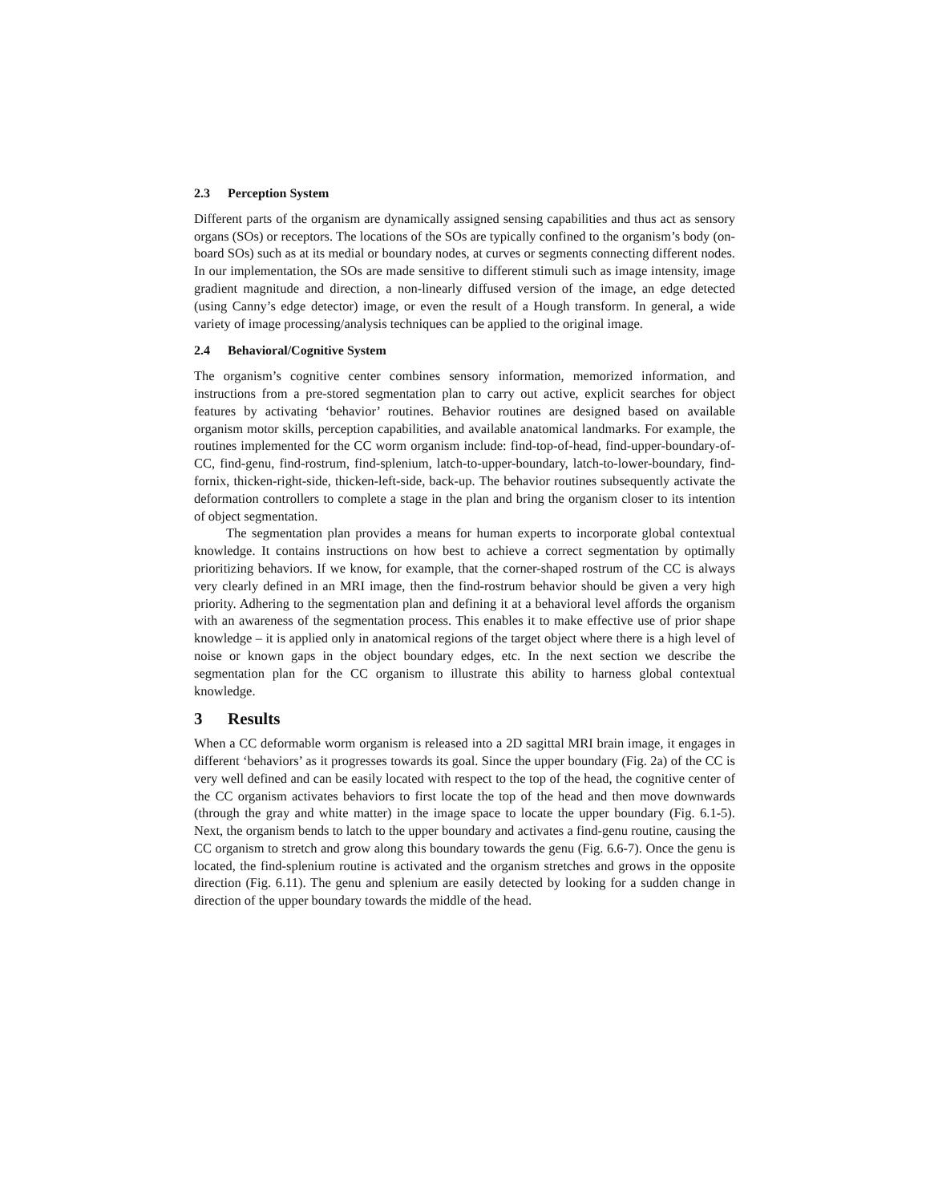2.3 Perception System
Different parts of the organism are dynamically assigned sensing capabilities and thus act as sensory organs (SOs) or receptors. The locations of the SOs are typically confined to the organism’s body (on-board SOs) such as at its medial or boundary nodes, at curves or segments connecting different nodes. In our implementation, the SOs are made sensitive to different stimuli such as image intensity, image gradient magnitude and direction, a non-linearly diffused version of the image, an edge detected (using Canny’s edge detector) image, or even the result of a Hough transform. In general, a wide variety of image processing/analysis techniques can be applied to the original image.
2.4 Behavioral/Cognitive System
The organism’s cognitive center combines sensory information, memorized information, and instructions from a pre-stored segmentation plan to carry out active, explicit searches for object features by activating ‘behavior’ routines. Behavior routines are designed based on available organism motor skills, perception capabilities, and available anatomical landmarks. For example, the routines implemented for the CC worm organism include: find-top-of-head, find-upper-boundary-of-CC, find-genu, find-rostrum, find-splenium, latch-to-upper-boundary, latch-to-lower-boundary, find-fornix, thicken-right-side, thicken-left-side, back-up. The behavior routines subsequently activate the deformation controllers to complete a stage in the plan and bring the organism closer to its intention of object segmentation.
The segmentation plan provides a means for human experts to incorporate global contextual knowledge. It contains instructions on how best to achieve a correct segmentation by optimally prioritizing behaviors. If we know, for example, that the corner-shaped rostrum of the CC is always very clearly defined in an MRI image, then the find-rostrum behavior should be given a very high priority. Adhering to the segmentation plan and defining it at a behavioral level affords the organism with an awareness of the segmentation process. This enables it to make effective use of prior shape knowledge – it is applied only in anatomical regions of the target object where there is a high level of noise or known gaps in the object boundary edges, etc. In the next section we describe the segmentation plan for the CC organism to illustrate this ability to harness global contextual knowledge.
3 Results
When a CC deformable worm organism is released into a 2D sagittal MRI brain image, it engages in different ‘behaviors’ as it progresses towards its goal. Since the upper boundary (Fig. 2a) of the CC is very well defined and can be easily located with respect to the top of the head, the cognitive center of the CC organism activates behaviors to first locate the top of the head and then move downwards (through the gray and white matter) in the image space to locate the upper boundary (Fig. 6.1-5). Next, the organism bends to latch to the upper boundary and activates a find-genu routine, causing the CC organism to stretch and grow along this boundary towards the genu (Fig. 6.6-7). Once the genu is located, the find-splenium routine is activated and the organism stretches and grows in the opposite direction (Fig. 6.11). The genu and splenium are easily detected by looking for a sudden change in direction of the upper boundary towards the middle of the head.